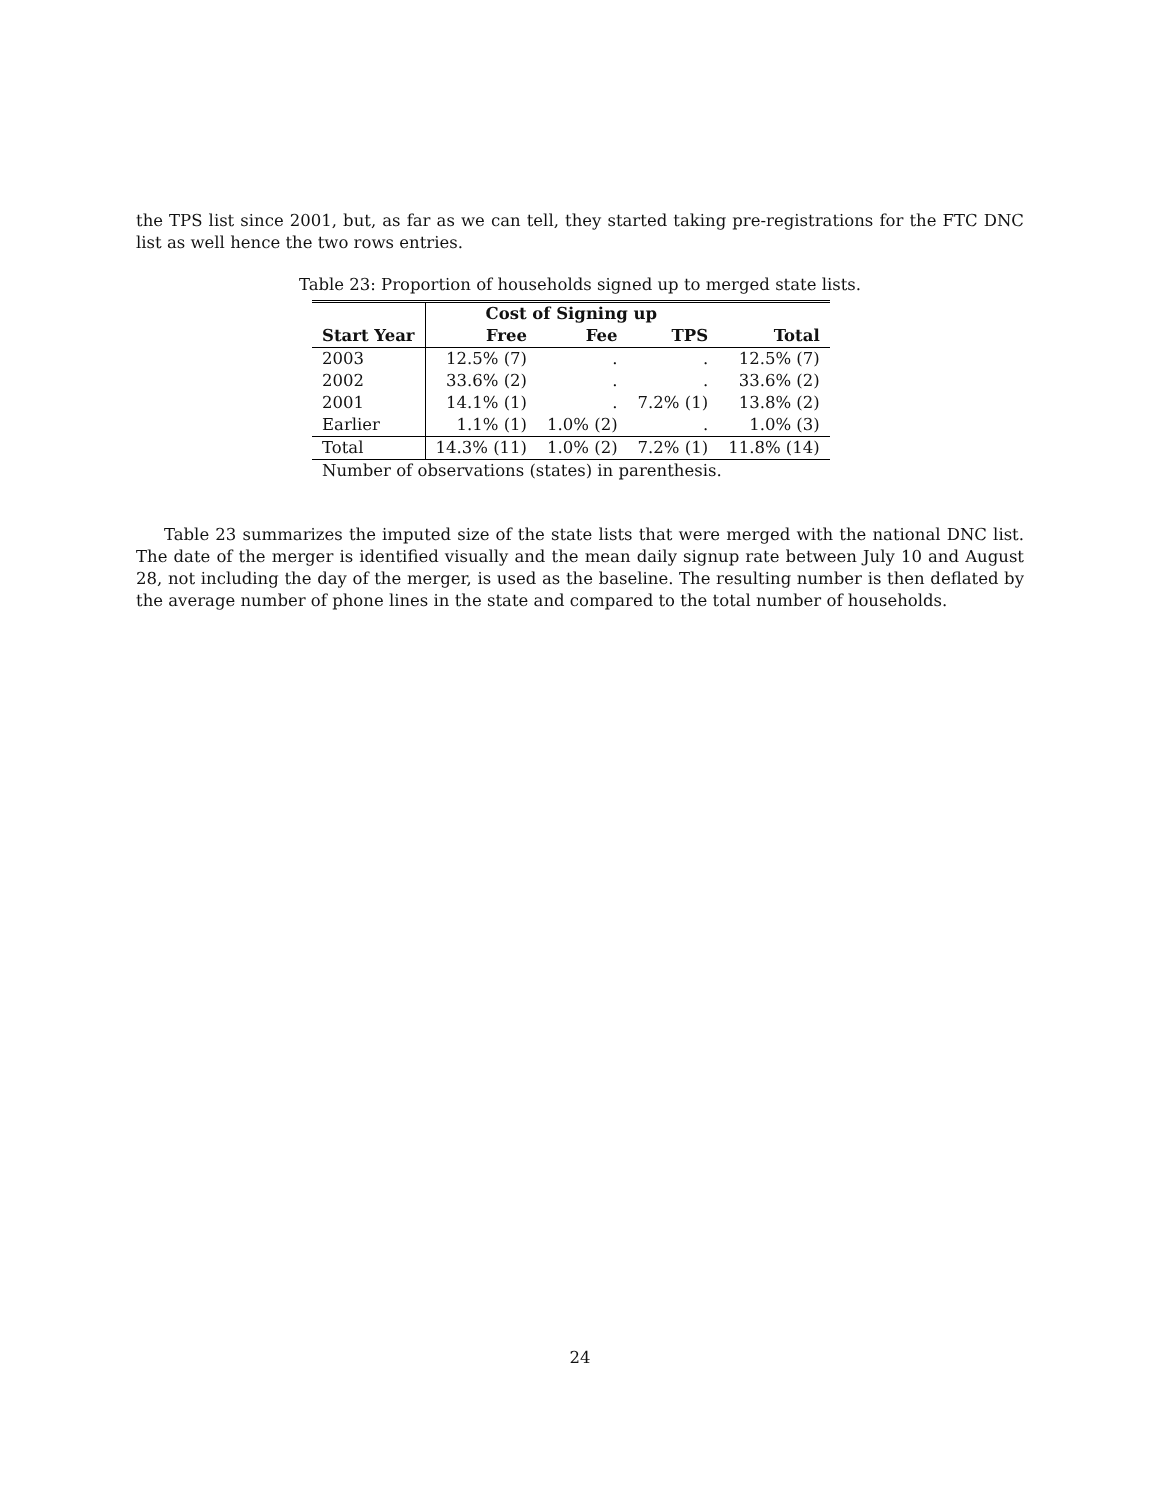the TPS list since 2001, but, as far as we can tell, they started taking pre-registrations for the FTC DNC list as well hence the two rows entries.
Table 23: Proportion of households signed up to merged state lists.
| | Cost of Signing up | | | |
| --- | --- | --- | --- | --- |
| Start Year | Free | Fee | TPS | Total |
| 2003 | 12.5% (7) | . | . | 12.5% (7) |
| 2002 | 33.6% (2) | . | . | 33.6% (2) |
| 2001 | 14.1% (1) | . | 7.2% (1) | 13.8% (2) |
| Earlier | 1.1% (1) | 1.0% (2) | . | 1.0% (3) |
| Total | 14.3% (11) | 1.0% (2) | 7.2% (1) | 11.8% (14) |
Number of observations (states) in parenthesis.
Table 23 summarizes the imputed size of the state lists that were merged with the national DNC list. The date of the merger is identified visually and the mean daily signup rate between July 10 and August 28, not including the day of the merger, is used as the baseline. The resulting number is then deflated by the average number of phone lines in the state and compared to the total number of households.
24